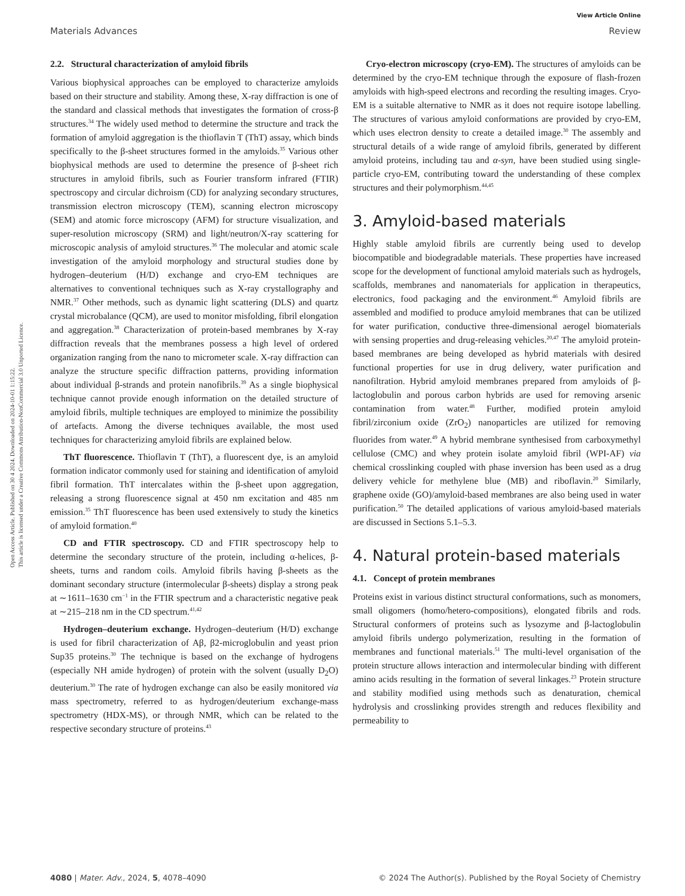View Article Online
Materials Advances Review
Open Access Article. Published on 30 4 2024. Downloaded on 2024-10-01 1:15:22.
This article is licensed under a Creative Commons Attribution-NonCommercial 3.0 Unported Licence.
2.2. Structural characterization of amyloid fibrils
Various biophysical approaches can be employed to characterize amyloids based on their structure and stability. Among these, X-ray diffraction is one of the standard and classical methods that investigates the formation of cross-β structures.<sup>34</sup> The widely used method to determine the structure and track the formation of amyloid aggregation is the thioflavin T (ThT) assay, which binds specifically to the β-sheet structures formed in the amyloids.<sup>35</sup> Various other biophysical methods are used to determine the presence of β-sheet rich structures in amyloid fibrils, such as Fourier transform infrared (FTIR) spectroscopy and circular dichroism (CD) for analyzing secondary structures, transmission electron microscopy (TEM), scanning electron microscopy (SEM) and atomic force microscopy (AFM) for structure visualization, and super-resolution microscopy (SRM) and light/neutron/X-ray scattering for microscopic analysis of amyloid structures.<sup>36</sup> The molecular and atomic scale investigation of the amyloid morphology and structural studies done by hydrogen–deuterium (H/D) exchange and cryo-EM techniques are alternatives to conventional techniques such as X-ray crystallography and NMR.<sup>37</sup> Other methods, such as dynamic light scattering (DLS) and quartz crystal microbalance (QCM), are used to monitor misfolding, fibril elongation and aggregation.<sup>38</sup> Characterization of protein-based membranes by X-ray diffraction reveals that the membranes possess a high level of ordered organization ranging from the nano to micrometer scale. X-ray diffraction can analyze the structure specific diffraction patterns, providing information about individual β-strands and protein nanofibrils.<sup>39</sup> As a single biophysical technique cannot provide enough information on the detailed structure of amyloid fibrils, multiple techniques are employed to minimize the possibility of artefacts. Among the diverse techniques available, the most used techniques for characterizing amyloid fibrils are explained below.
ThT fluorescence. Thioflavin T (ThT), a fluorescent dye, is an amyloid formation indicator commonly used for staining and identification of amyloid fibril formation. ThT intercalates within the β-sheet upon aggregation, releasing a strong fluorescence signal at 450 nm excitation and 485 nm emission.<sup>35</sup> ThT fluorescence has been used extensively to study the kinetics of amyloid formation.<sup>40</sup>
CD and FTIR spectroscopy. CD and FTIR spectroscopy help to determine the secondary structure of the protein, including α-helices, β-sheets, turns and random coils. Amyloid fibrils having β-sheets as the dominant secondary structure (intermolecular β-sheets) display a strong peak at ∼1611–1630 cm<sup>−1</sup> in the FTIR spectrum and a characteristic negative peak at ∼215–218 nm in the CD spectrum.<sup>41,42</sup>
Hydrogen–deuterium exchange. Hydrogen–deuterium (H/D) exchange is used for fibril characterization of Aβ, β2-microglobulin and yeast prion Sup35 proteins.<sup>30</sup> The technique is based on the exchange of hydrogens (especially NH amide hydrogen) of protein with the solvent (usually D<sub>2</sub>O) deuterium.<sup>30</sup> The rate of hydrogen exchange can also be easily monitored via mass spectrometry, referred to as hydrogen/deuterium exchange-mass spectrometry (HDX-MS), or through NMR, which can be related to the respective secondary structure of proteins.<sup>43</sup>
Cryo-electron microscopy (cryo-EM). The structures of amyloids can be determined by the cryo-EM technique through the exposure of flash-frozen amyloids with high-speed electrons and recording the resulting images. Cryo-EM is a suitable alternative to NMR as it does not require isotope labelling. The structures of various amyloid conformations are provided by cryo-EM, which uses electron density to create a detailed image.<sup>30</sup> The assembly and structural details of a wide range of amyloid fibrils, generated by different amyloid proteins, including tau and α-syn, have been studied using single-particle cryo-EM, contributing toward the understanding of these complex structures and their polymorphism.<sup>44,45</sup>
3. Amyloid-based materials
Highly stable amyloid fibrils are currently being used to develop biocompatible and biodegradable materials. These properties have increased scope for the development of functional amyloid materials such as hydrogels, scaffolds, membranes and nanomaterials for application in therapeutics, electronics, food packaging and the environment.<sup>46</sup> Amyloid fibrils are assembled and modified to produce amyloid membranes that can be utilized for water purification, conductive three-dimensional aerogel biomaterials with sensing properties and drug-releasing vehicles.<sup>20,47</sup> The amyloid protein-based membranes are being developed as hybrid materials with desired functional properties for use in drug delivery, water purification and nanofiltration. Hybrid amyloid membranes prepared from amyloids of β-lactoglobulin and porous carbon hybrids are used for removing arsenic contamination from water.<sup>48</sup> Further, modified protein amyloid fibril/zirconium oxide (ZrO<sub>2</sub>) nanoparticles are utilized for removing fluorides from water.<sup>49</sup> A hybrid membrane synthesised from carboxymethyl cellulose (CMC) and whey protein isolate amyloid fibril (WPI-AF) via chemical crosslinking coupled with phase inversion has been used as a drug delivery vehicle for methylene blue (MB) and riboflavin.<sup>20</sup> Similarly, graphene oxide (GO)/amyloid-based membranes are also being used in water purification.<sup>50</sup> The detailed applications of various amyloid-based materials are discussed in Sections 5.1–5.3.
4. Natural protein-based materials
4.1. Concept of protein membranes
Proteins exist in various distinct structural conformations, such as monomers, small oligomers (homo/hetero-compositions), elongated fibrils and rods. Structural conformers of proteins such as lysozyme and β-lactoglobulin amyloid fibrils undergo polymerization, resulting in the formation of membranes and functional materials.<sup>51</sup> The multi-level organisation of the protein structure allows interaction and intermolecular binding with different amino acids resulting in the formation of several linkages.<sup>23</sup> Protein structure and stability modified using methods such as denaturation, chemical hydrolysis and crosslinking provides strength and reduces flexibility and permeability to
4080 | Mater. Adv., 2024, 5, 4078–4090 © 2024 The Author(s). Published by the Royal Society of Chemistry